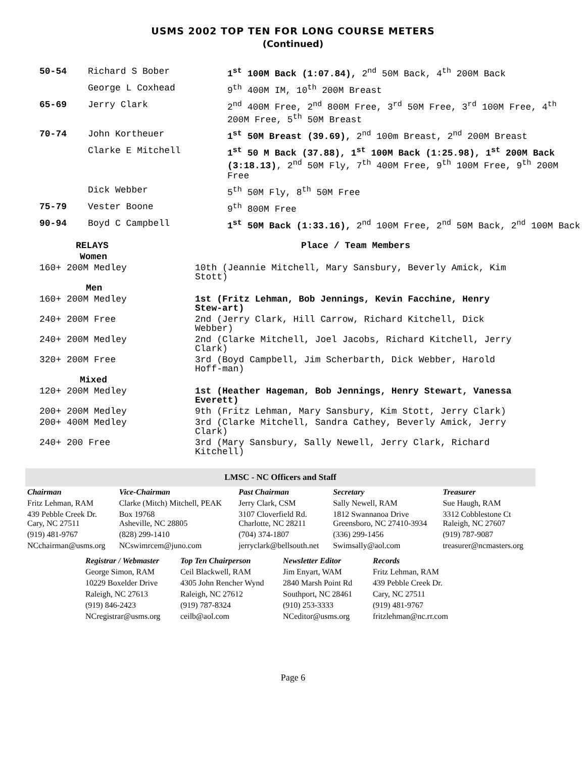USMS 2002 TOP TEN FOR LONG COURSE METERS
(Continued)
| 50-54 | Richard S Bober | 1<sup>st</sup> 100M Back (1:07.84), 2<sup>nd</sup> 50M Back, 4<sup>th</sup> 200M Back |
| | George L Coxhead | 9<sup>th</sup> 400M IM, 10<sup>th</sup> 200M Breast |
| 65-69 | Jerry Clark | 2<sup>nd</sup> 400M Free, 2<sup>nd</sup> 800M Free, 3<sup>rd</sup> 50M Free, 3<sup>rd</sup> 100M Free, 4<sup>th</sup> 200M Free, 5<sup>th</sup> 50M Breast |
| 70-74 | John Kortheuer | 1<sup>st</sup> 50M Breast (39.69), 2<sup>nd</sup> 100m Breast, 2<sup>nd</sup> 200M Breast |
| | Clarke E Mitchell | 1<sup>st</sup> 50 M Back (37.88), 1<sup>st</sup> 100M Back (1:25.98), 1<sup>st</sup> 200M Back (3:18.13) , 2<sup>nd</sup> 50M Fly, 7<sup>th</sup> 400M Free, 9<sup>th</sup> 100M Free, 9<sup>th</sup> 200M Free |
| | Dick Webber | 5<sup>th</sup> 50M Fly, 8<sup>th</sup> 50M Free |
| 75-79 | Vester Boone | 9<sup>th</sup> 800M Free |
| 90-94 | Boyd C Campbell | 1<sup>st</sup> 50M Back (1:33.16), 2<sup>nd</sup> 100M Free, 2<sup>nd</sup> 50M Back, 2<sup>nd</sup> 100M Back |
| RELAYS | Place / Team Members |
| --- | --- |
| Women | |
| 160+ 200M Medley | 10th (Jeannie Mitchell, Mary Sansbury, Beverly Amick, Kim Stott) |
| Men | |
| 160+ 200M Medley | 1st (Fritz Lehman, Bob Jennings, Kevin Facchine, Henry Stew-art) |
| 240+ 200M Free | 2nd (Jerry Clark, Hill Carrow, Richard Kitchell, Dick Webber) |
| 240+ 200M Medley | 2nd (Clarke Mitchell, Joel Jacobs, Richard Kitchell, Jerry Clark) |
| 320+ 200M Free | 3rd (Boyd Campbell, Jim Scherbarth, Dick Webber, Harold Hoff-man) |
| Mixed | |
| 120+ 200M Medley | 1st (Heather Hageman, Bob Jennings, Henry Stewart, Vanessa Everett) |
| 200+ 200M Medley | 9th (Fritz Lehman, Mary Sansbury, Kim Stott, Jerry Clark) |
| 200+ 400M Medley | 3rd (Clarke Mitchell, Sandra Cathey, Beverly Amick, Jerry Clark) |
| 240+ 200 Free | 3rd (Mary Sansbury, Sally Newell, Jerry Clark, Richard Kitchell) |
LMSC - NC Officers and Staff
| Chairman | Vice-Chairman | Past Chairman | Secretary | Treasurer |
| Fritz Lehman, RAM | Clarke (Mitch) Mitchell, PEAK | Jerry Clark, CSM | Sally Newell, RAM | Sue Haugh, RAM |
| 439 Pebble Creek Dr. Cary, NC 27511 | Box 19768 Asheville, NC 28805 | 3107 Cloverfield Rd. Charlotte, NC 28211 | 1812 Swannanoa Drive Greensboro, NC 27410-3934 | 3312 Cobblestone Ct Raleigh, NC 27607 |
| (919) 481-9767 | (828) 299-1410 | (704) 374-1807 | (336) 299-1456 | (919) 787-9087 |
| NCchairman@usms.org | NCswimrcem@juno.com | jerryclark@bellsouth.net | Swimsally@aol.com | treasurer@ncmasters.org |
| Registrar / Webmaster | Top Ten Chairperson | Newsletter Editor | Records |
| George Simon, RAM | Ceil Blackwell, RAM | Jim Enyart, WAM | Fritz Lehman, RAM |
| 10229 Boxelder Drive | 4305 John Rencher Wynd | 2840 Marsh Point Rd | 439 Pebble Creek Dr. |
| Raleigh, NC 27613 | Raleigh, NC 27612 | Southport, NC 28461 | Cary, NC 27511 |
| (919) 846-2423 | (919) 787-8324 | (910) 253-3333 | (919) 481-9767 |
| NCregistrar@usms.org | ceilb@aol.com | NCeditor@usms.org | fritzlehman@nc.rr.com |
Page 6